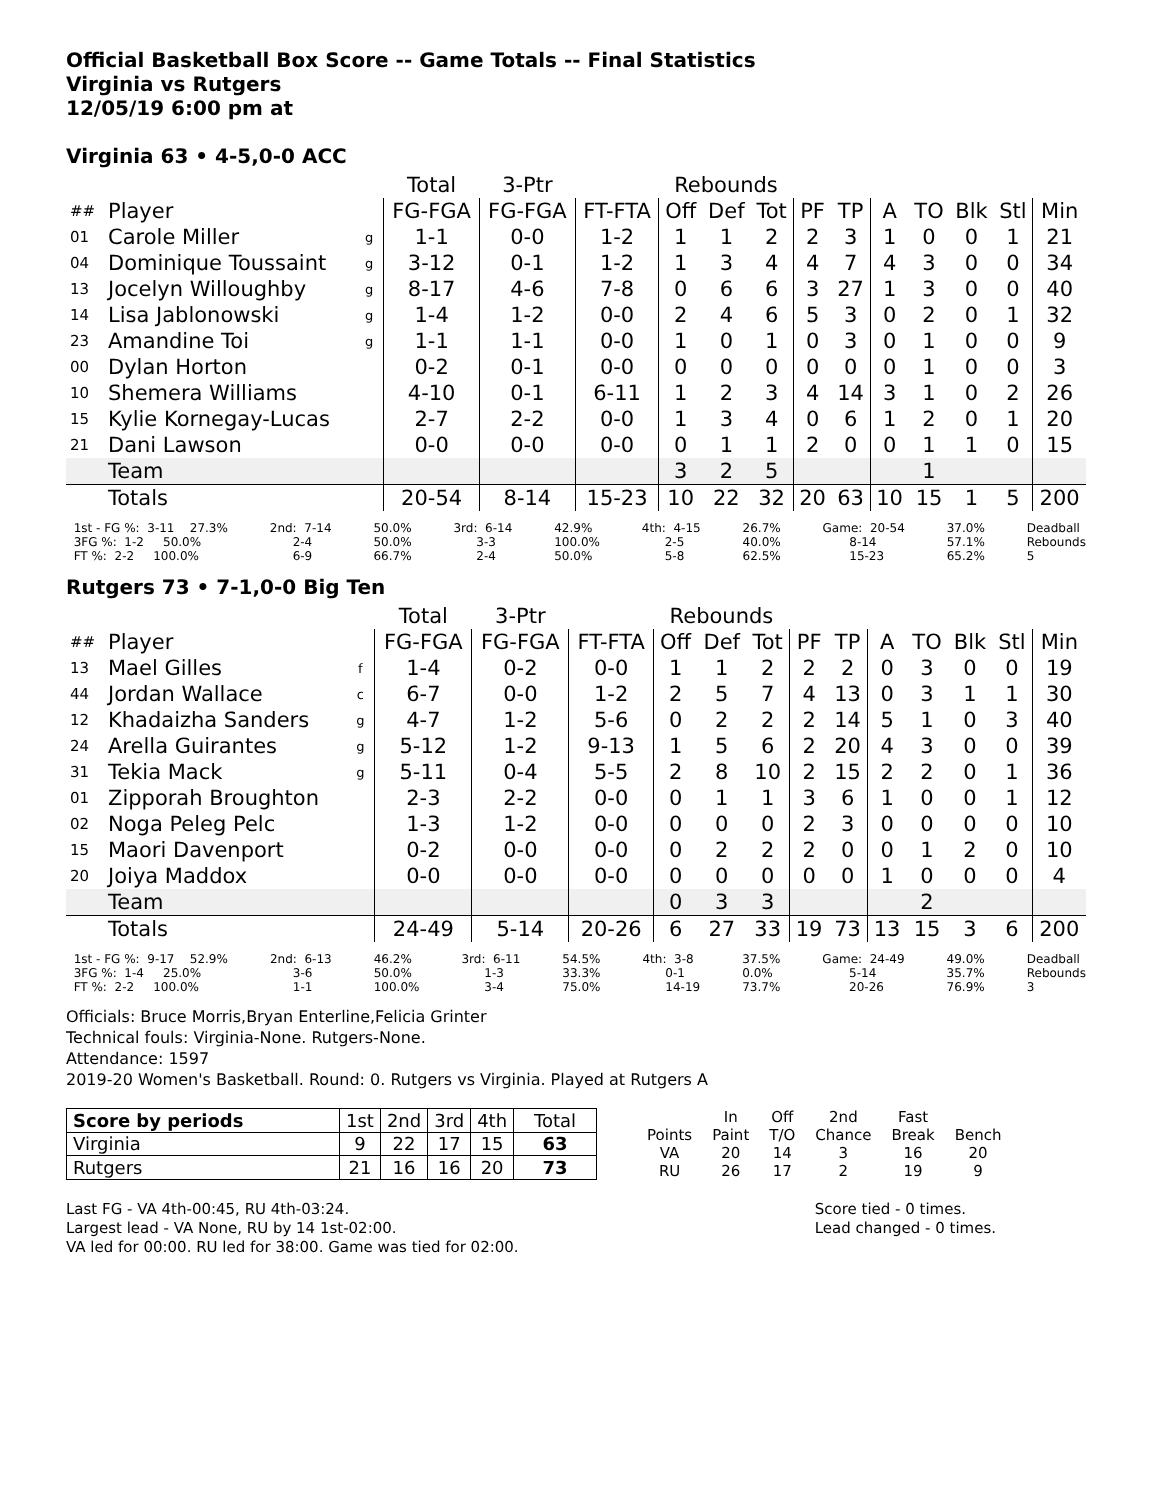Official Basketball Box Score -- Game Totals -- Final Statistics
Virginia vs Rutgers
12/05/19 6:00 pm at
Virginia 63 • 4-5,0-0 ACC
| | | | Total | 3-Ptr | | Rebounds | | | | | | | | | |
| ## | Player | | FG-FGA | FG-FGA | FT-FTA | Off | Def | Tot | PF | TP | A | TO | Blk | Stl | Min |
| 01 | Carole Miller | g | 1-1 | 0-0 | 1-2 | 1 | 1 | 2 | 2 | 3 | 1 | 0 | 0 | 1 | 21 |
| 04 | Dominique Toussaint | g | 3-12 | 0-1 | 1-2 | 1 | 3 | 4 | 4 | 7 | 4 | 3 | 0 | 0 | 34 |
| 13 | Jocelyn Willoughby | g | 8-17 | 4-6 | 7-8 | 0 | 6 | 6 | 3 | 27 | 1 | 3 | 0 | 0 | 40 |
| 14 | Lisa Jablonowski | g | 1-4 | 1-2 | 0-0 | 2 | 4 | 6 | 5 | 3 | 0 | 2 | 0 | 1 | 32 |
| 23 | Amandine Toi | g | 1-1 | 1-1 | 0-0 | 1 | 0 | 1 | 0 | 3 | 0 | 1 | 0 | 0 | 9 |
| 00 | Dylan Horton | | 0-2 | 0-1 | 0-0 | 0 | 0 | 0 | 0 | 0 | 0 | 1 | 0 | 0 | 3 |
| 10 | Shemera Williams | | 4-10 | 0-1 | 6-11 | 1 | 2 | 3 | 4 | 14 | 3 | 1 | 0 | 2 | 26 |
| 15 | Kylie Kornegay-Lucas | | 2-7 | 2-2 | 0-0 | 1 | 3 | 4 | 0 | 6 | 1 | 2 | 0 | 1 | 20 |
| 21 | Dani Lawson | | 0-0 | 0-0 | 0-0 | 0 | 1 | 1 | 2 | 0 | 0 | 1 | 1 | 0 | 15 |
| | Team | | | | | 3 | 2 | 5 | | | | 1 | | | |
| | Totals | | 20-54 | 8-14 | 15-23 | 10 | 22 | 32 | 20 | 63 | 10 | 15 | 1 | 5 | 200 |
1st - FG %: 3-11 27.3% 3FG %: 1-2 50.0% FT %: 2-2 100.0%
2nd: 7-14 2-4 6-9
50.0% 50.0% 66.7%
3rd: 6-14 3-3 2-4
42.9% 100.0% 50.0%
4th: 4-15 2-5 5-8
26.7% 40.0% 62.5%
Game: 20-54 8-14 15-23
37.0% 57.1% 65.2%
Deadball Rebounds 5
Rutgers 73 • 7-1,0-0 Big Ten
| | | | Total | 3-Ptr | | Rebounds | | | | | | | | | |
| ## | Player | | FG-FGA | FG-FGA | FT-FTA | Off | Def | Tot | PF | TP | A | TO | Blk | Stl | Min |
| 13 | Mael Gilles | f | 1-4 | 0-2 | 0-0 | 1 | 1 | 2 | 2 | 2 | 0 | 3 | 0 | 0 | 19 |
| 44 | Jordan Wallace | c | 6-7 | 0-0 | 1-2 | 2 | 5 | 7 | 4 | 13 | 0 | 3 | 1 | 1 | 30 |
| 12 | Khadaizha Sanders | g | 4-7 | 1-2 | 5-6 | 0 | 2 | 2 | 2 | 14 | 5 | 1 | 0 | 3 | 40 |
| 24 | Arella Guirantes | g | 5-12 | 1-2 | 9-13 | 1 | 5 | 6 | 2 | 20 | 4 | 3 | 0 | 0 | 39 |
| 31 | Tekia Mack | g | 5-11 | 0-4 | 5-5 | 2 | 8 | 10 | 2 | 15 | 2 | 2 | 0 | 1 | 36 |
| 01 | Zipporah Broughton | | 2-3 | 2-2 | 0-0 | 0 | 1 | 1 | 3 | 6 | 1 | 0 | 0 | 1 | 12 |
| 02 | Noga Peleg Pelc | | 1-3 | 1-2 | 0-0 | 0 | 0 | 0 | 2 | 3 | 0 | 0 | 0 | 0 | 10 |
| 15 | Maori Davenport | | 0-2 | 0-0 | 0-0 | 0 | 2 | 2 | 2 | 0 | 0 | 1 | 2 | 0 | 10 |
| 20 | Joiya Maddox | | 0-0 | 0-0 | 0-0 | 0 | 0 | 0 | 0 | 0 | 1 | 0 | 0 | 0 | 4 |
| | Team | | | | | 0 | 3 | 3 | | | | 2 | | | |
| | Totals | | 24-49 | 5-14 | 20-26 | 6 | 27 | 33 | 19 | 73 | 13 | 15 | 3 | 6 | 200 |
1st - FG %: 9-17 52.9% 3FG %: 1-4 25.0% FT %: 2-2 100.0%
2nd: 6-13 3-6 1-1
46.2% 50.0% 100.0%
3rd: 6-11 1-3 3-4
54.5% 33.3% 75.0%
4th: 3-8 0-1 14-19
37.5% 0.0% 73.7%
Game: 24-49 5-14 20-26
49.0% 35.7% 76.9%
Deadball Rebounds 3
Officials: Bruce Morris,Bryan Enterline,Felicia Grinter
Technical fouls: Virginia-None. Rutgers-None.
Attendance: 1597
2019-20 Women's Basketball. Round: 0. Rutgers vs Virginia. Played at Rutgers A
| Score by periods | 1st | 2nd | 3rd | 4th | Total |
| Virginia | 9 | 22 | 17 | 15 | 63 |
| Rutgers | 21 | 16 | 16 | 20 | 73 |
| | In | Off | 2nd | Fast | |
| Points | Paint | T/O | Chance | Break | Bench |
| VA | 20 | 14 | 3 | 16 | 20 |
| RU | 26 | 17 | 2 | 19 | 9 |
Last FG - VA 4th-00:45, RU 4th-03:24.
Largest lead - VA None, RU by 14 1st-02:00.
VA led for 00:00. RU led for 38:00. Game was tied for 02:00.
Score tied - 0 times.
Lead changed - 0 times.